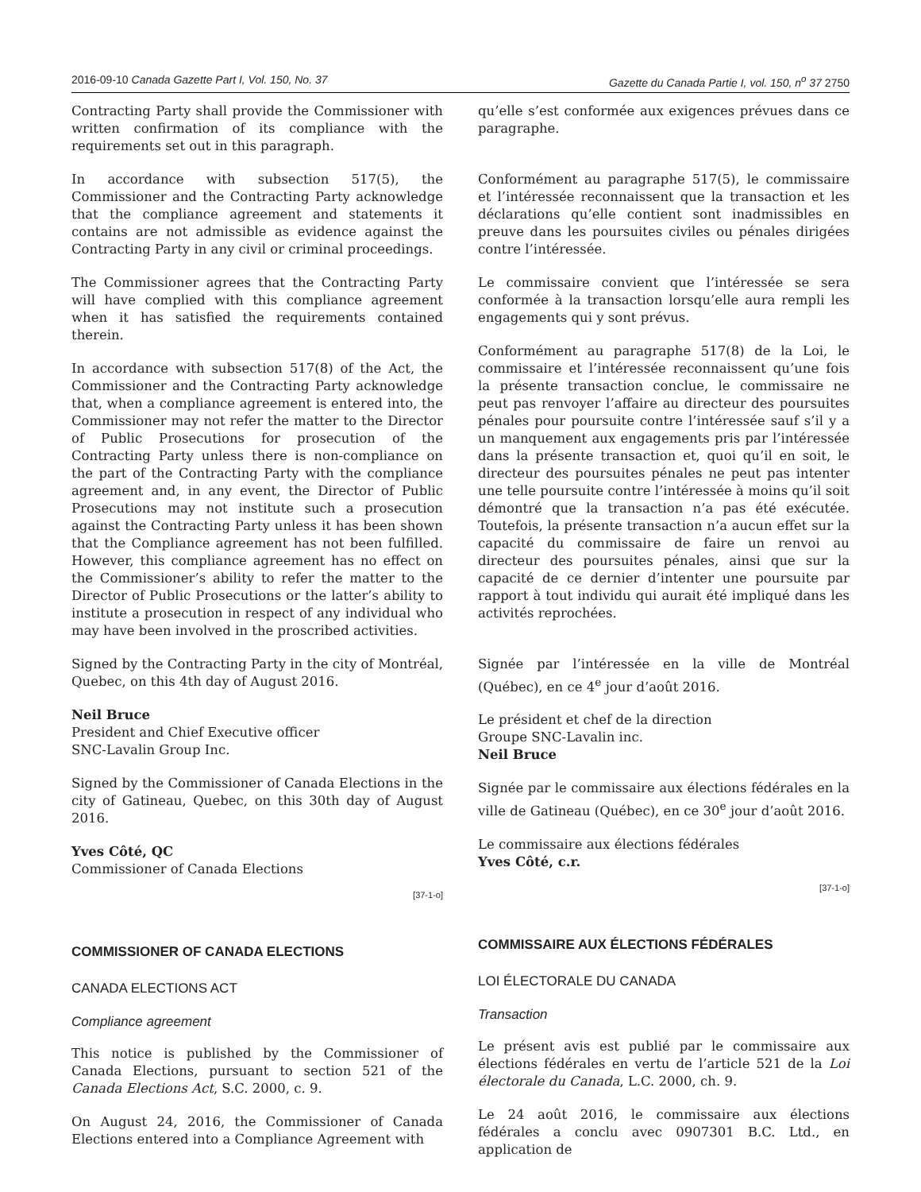2016-09-10 Canada Gazette Part I, Vol. 150, No. 37 Gazette du Canada Partie I, vol. 150, n<sup>o</sup> 37 2750
Contracting Party shall provide the Commissioner with written confirmation of its compliance with the requirements set out in this paragraph.
In accordance with subsection 517(5), the Commissioner and the Contracting Party acknowledge that the compliance agreement and statements it contains are not admissible as evidence against the Contracting Party in any civil or criminal proceedings.
The Commissioner agrees that the Contracting Party will have complied with this compliance agreement when it has satisfied the requirements contained therein.
In accordance with subsection 517(8) of the Act, the Commissioner and the Contracting Party acknowledge that, when a compliance agreement is entered into, the Commissioner may not refer the matter to the Director of Public Prosecutions for prosecution of the Contracting Party unless there is non-compliance on the part of the Contracting Party with the compliance agreement and, in any event, the Director of Public Prosecutions may not institute such a prosecution against the Contracting Party unless it has been shown that the Compliance agreement has not been fulfilled. However, this compliance agreement has no effect on the Commissioner’s ability to refer the matter to the Director of Public Prosecutions or the latter’s ability to institute a prosecution in respect of any individual who may have been involved in the proscribed activities.
Signed by the Contracting Party in the city of Montréal, Quebec, on this 4th day of August 2016.
Neil Bruce
President and Chief Executive officer
SNC-Lavalin Group Inc.
Signed by the Commissioner of Canada Elections in the city of Gatineau, Quebec, on this 30th day of August 2016.
Yves Côté, QC
Commissioner of Canada Elections
[37-1-o]
COMMISSIONER OF CANADA ELECTIONS
CANADA ELECTIONS ACT
Compliance agreement
This notice is published by the Commissioner of Canada Elections, pursuant to section 521 of the Canada Elections Act, S.C. 2000, c. 9.
On August 24, 2016, the Commissioner of Canada Elections entered into a Compliance Agreement with
qu’elle s’est conformée aux exigences prévues dans ce paragraphe.
Conformément au paragraphe 517(5), le commissaire et l’intéressée reconnaissent que la transaction et les déclarations qu’elle contient sont inadmissibles en preuve dans les poursuites civiles ou pénales dirigées contre l’intéressée.
Le commissaire convient que l’intéressée se sera conformée à la transaction lorsqu’elle aura rempli les engagements qui y sont prévus.
Conformément au paragraphe 517(8) de la Loi, le commissaire et l’intéressée reconnaissent qu’une fois la présente transaction conclue, le commissaire ne peut pas renvoyer l’affaire au directeur des poursuites pénales pour poursuite contre l’intéressée sauf s’il y a un manquement aux engagements pris par l’intéressée dans la présente transaction et, quoi qu’il en soit, le directeur des poursuites pénales ne peut pas intenter une telle poursuite contre l’intéressée à moins qu’il soit démontré que la transaction n’a pas été exécutée. Toutefois, la présente transaction n’a aucun effet sur la capacité du commissaire de faire un renvoi au directeur des poursuites pénales, ainsi que sur la capacité de ce dernier d’intenter une poursuite par rapport à tout individu qui aurait été impliqué dans les activités reprochées.
Signée par l’intéressée en la ville de Montréal (Québec), en ce 4<sup>e</sup> jour d’août 2016.
Le président et chef de la direction
Groupe SNC-Lavalin inc.
Neil Bruce
Signée par le commissaire aux élections fédérales en la ville de Gatineau (Québec), en ce 30<sup>e</sup> jour d’août 2016.
Le commissaire aux élections fédérales
Yves Côté, c.r.
[37-1-o]
COMMISSAIRE AUX ÉLECTIONS FÉDÉRALES
LOI ÉLECTORALE DU CANADA
Transaction
Le présent avis est publié par le commissaire aux élections fédérales en vertu de l’article 521 de la Loi électorale du Canada, L.C. 2000, ch. 9.
Le 24 août 2016, le commissaire aux élections fédérales a conclu avec 0907301 B.C. Ltd., en application de